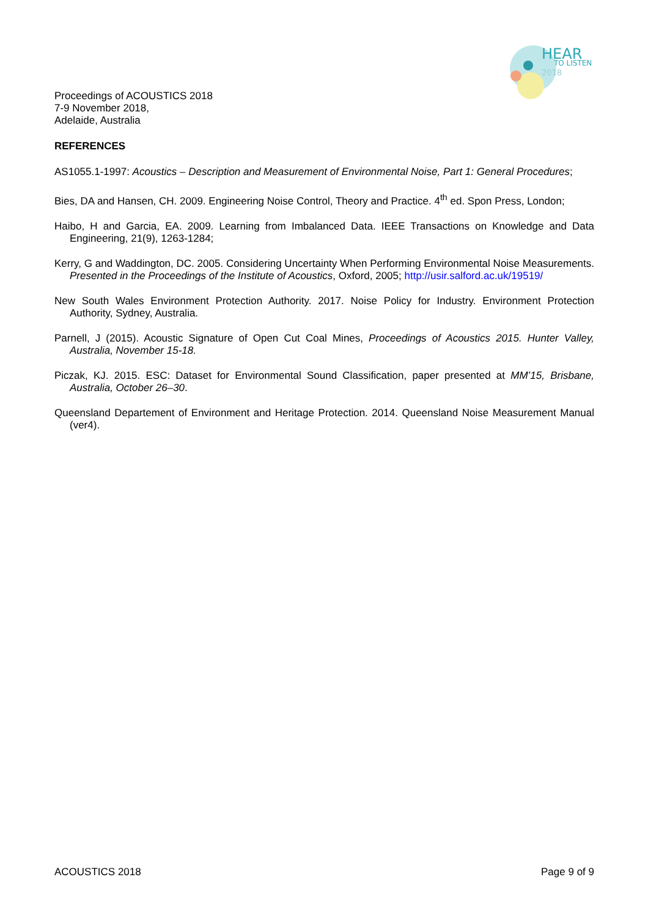HEAR
TO LISTEN
2018
Proceedings of ACOUSTICS 2018
7-9 November 2018,
Adelaide, Australia
REFERENCES
AS1055.1-1997: Acoustics – Description and Measurement of Environmental Noise, Part 1: General Procedures;
Bies, DA and Hansen, CH. 2009. Engineering Noise Control, Theory and Practice. 4<sup>th</sup> ed. Spon Press, London;
Haibo, H and Garcia, EA. 2009. Learning from Imbalanced Data. IEEE Transactions on Knowledge and Data Engineering, 21(9), 1263-1284;
Kerry, G and Waddington, DC. 2005. Considering Uncertainty When Performing Environmental Noise Measurements. Presented in the Proceedings of the Institute of Acoustics, Oxford, 2005; http://usir.salford.ac.uk/19519/
New South Wales Environment Protection Authority. 2017. Noise Policy for Industry. Environment Protection Authority, Sydney, Australia.
Parnell, J (2015). Acoustic Signature of Open Cut Coal Mines, Proceedings of Acoustics 2015. Hunter Valley, Australia, November 15-18.
Piczak, KJ. 2015. ESC: Dataset for Environmental Sound Classification, paper presented at MM’15, Brisbane, Australia, October 26–30.
Queensland Departement of Environment and Heritage Protection. 2014. Queensland Noise Measurement Manual (ver4).
ACOUSTICS 2018 Page 9 of 9